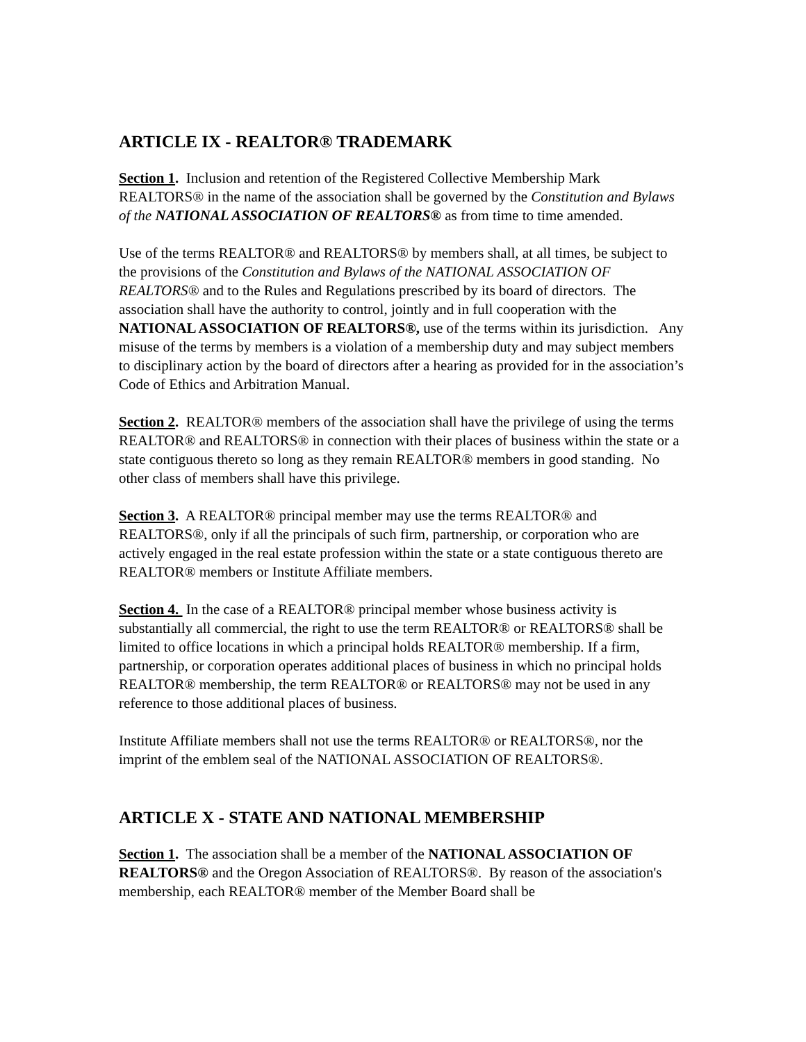ARTICLE IX - REALTOR® TRADEMARK
Section 1. Inclusion and retention of the Registered Collective Membership Mark REALTORS® in the name of the association shall be governed by the Constitution and Bylaws of the NATIONAL ASSOCIATION OF REALTORS® as from time to time amended.
Use of the terms REALTOR® and REALTORS® by members shall, at all times, be subject to the provisions of the Constitution and Bylaws of the NATIONAL ASSOCIATION OF REALTORS® and to the Rules and Regulations prescribed by its board of directors. The association shall have the authority to control, jointly and in full cooperation with the NATIONAL ASSOCIATION OF REALTORS®, use of the terms within its jurisdiction. Any misuse of the terms by members is a violation of a membership duty and may subject members to disciplinary action by the board of directors after a hearing as provided for in the association’s Code of Ethics and Arbitration Manual.
Section 2. REALTOR® members of the association shall have the privilege of using the terms REALTOR® and REALTORS® in connection with their places of business within the state or a state contiguous thereto so long as they remain REALTOR® members in good standing. No other class of members shall have this privilege.
Section 3. A REALTOR® principal member may use the terms REALTOR® and REALTORS®, only if all the principals of such firm, partnership, or corporation who are actively engaged in the real estate profession within the state or a state contiguous thereto are REALTOR® members or Institute Affiliate members.
Section 4. In the case of a REALTOR® principal member whose business activity is substantially all commercial, the right to use the term REALTOR® or REALTORS® shall be limited to office locations in which a principal holds REALTOR® membership. If a firm, partnership, or corporation operates additional places of business in which no principal holds REALTOR® membership, the term REALTOR® or REALTORS® may not be used in any reference to those additional places of business.
Institute Affiliate members shall not use the terms REALTOR® or REALTORS®, nor the imprint of the emblem seal of the NATIONAL ASSOCIATION OF REALTORS®.
ARTICLE X - STATE AND NATIONAL MEMBERSHIP
Section 1. The association shall be a member of the NATIONAL ASSOCIATION OF REALTORS® and the Oregon Association of REALTORS®. By reason of the association's membership, each REALTOR® member of the Member Board shall be